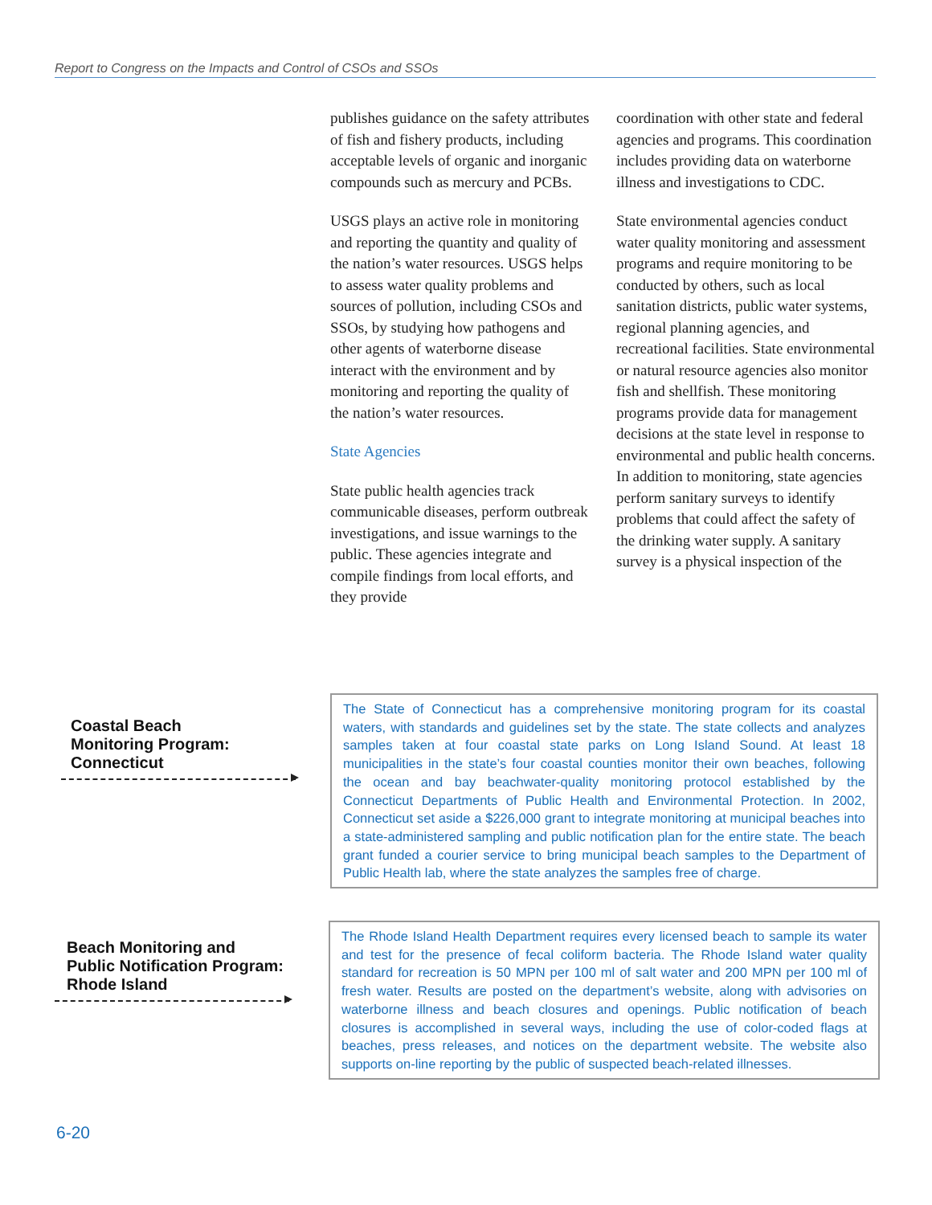Report to Congress on the Impacts and Control of CSOs and SSOs
publishes guidance on the safety attributes of fish and fishery products, including acceptable levels of organic and inorganic compounds such as mercury and PCBs.
USGS plays an active role in monitoring and reporting the quantity and quality of the nation’s water resources. USGS helps to assess water quality problems and sources of pollution, including CSOs and SSOs, by studying how pathogens and other agents of waterborne disease interact with the environment and by monitoring and reporting the quality of the nation’s water resources.
State Agencies
State public health agencies track communicable diseases, perform outbreak investigations, and issue warnings to the public. These agencies integrate and compile findings from local efforts, and they provide
coordination with other state and federal agencies and programs. This coordination includes providing data on waterborne illness and investigations to CDC.
State environmental agencies conduct water quality monitoring and assessment programs and require monitoring to be conducted by others, such as local sanitation districts, public water systems, regional planning agencies, and recreational facilities. State environmental or natural resource agencies also monitor fish and shellfish. These monitoring programs provide data for management decisions at the state level in response to environmental and public health concerns. In addition to monitoring, state agencies perform sanitary surveys to identify problems that could affect the safety of the drinking water supply. A sanitary survey is a physical inspection of the
Coastal Beach
Monitoring Program:
Connecticut
The State of Connecticut has a comprehensive monitoring program for its coastal waters, with standards and guidelines set by the state. The state collects and analyzes samples taken at four coastal state parks on Long Island Sound. At least 18 municipalities in the state’s four coastal counties monitor their own beaches, following the ocean and bay beachwater-quality monitoring protocol established by the Connecticut Departments of Public Health and Environmental Protection. In 2002, Connecticut set aside a $226,000 grant to integrate monitoring at municipal beaches into a state-administered sampling and public notification plan for the entire state. The beach grant funded a courier service to bring municipal beach samples to the Department of Public Health lab, where the state analyzes the samples free of charge.
Beach Monitoring and
Public Notification Program:
Rhode Island
The Rhode Island Health Department requires every licensed beach to sample its water and test for the presence of fecal coliform bacteria. The Rhode Island water quality standard for recreation is 50 MPN per 100 ml of salt water and 200 MPN per 100 ml of fresh water. Results are posted on the department’s website, along with advisories on waterborne illness and beach closures and openings. Public notification of beach closures is accomplished in several ways, including the use of color-coded flags at beaches, press releases, and notices on the department website. The website also supports on-line reporting by the public of suspected beach-related illnesses.
6-20